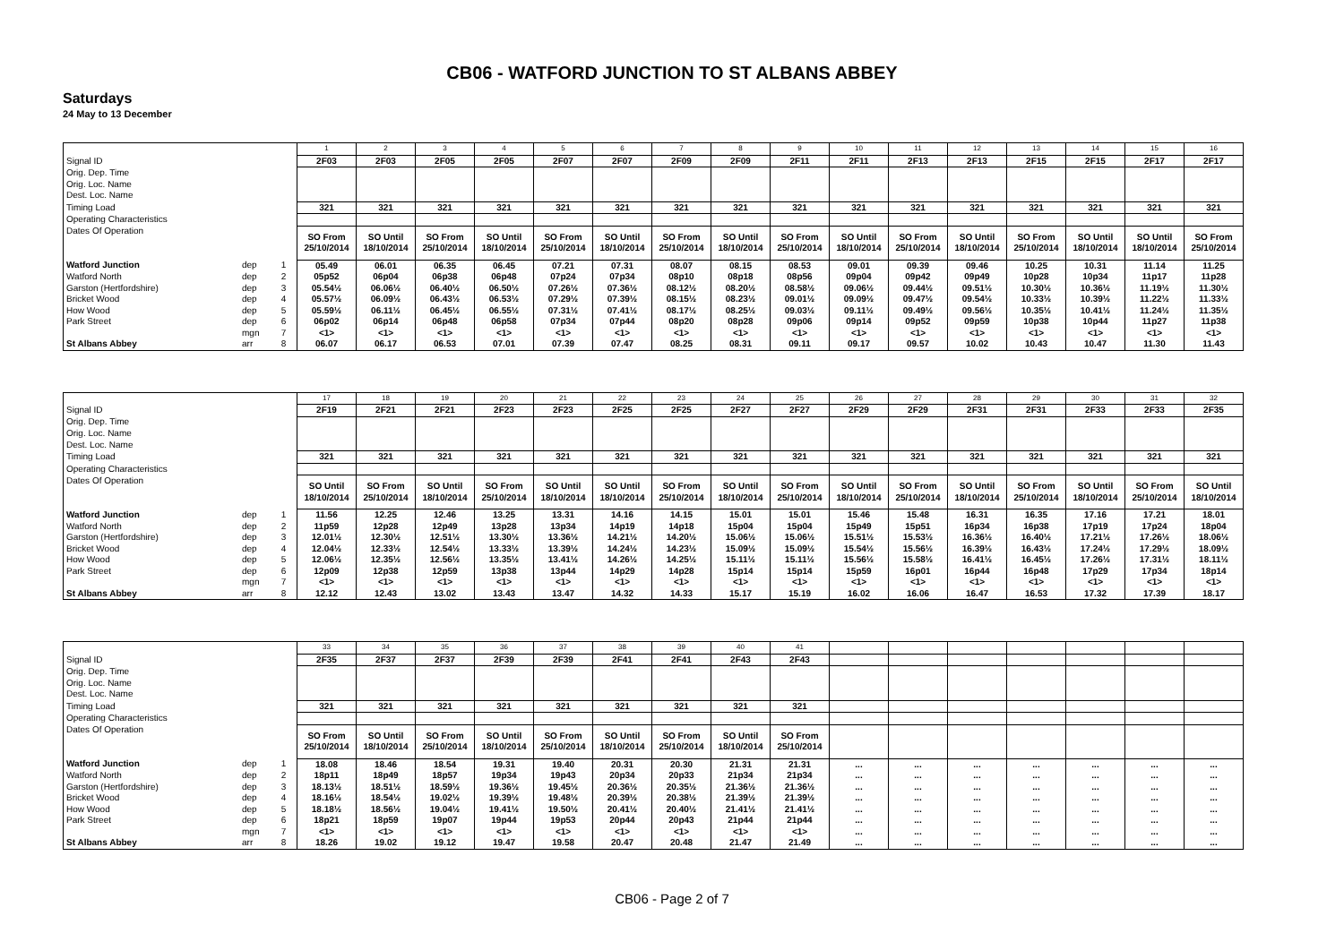CB06 - WATFORD JUNCTION TO ST ALBANS ABBEY
Saturdays
24 May to 13 December
| | | | 1 | 2 | 3 | 4 | 5 | 6 | 7 | 8 | 9 | 10 | 11 | 12 | 13 | 14 | 15 | 16 |
| Signal ID | | | 2F03 | 2F03 | 2F05 | 2F05 | 2F07 | 2F07 | 2F09 | 2F09 | 2F11 | 2F11 | 2F13 | 2F13 | 2F15 | 2F15 | 2F17 | 2F17 |
| Orig. Dep. Time | | | | | | | | | | | | | | | | | | |
| Orig. Loc. Name | | | | | | | | | | | | | | | | | | |
| Dest. Loc. Name | | | | | | | | | | | | | | | | | | |
| Timing Load | | | 321 | 321 | 321 | 321 | 321 | 321 | 321 | 321 | 321 | 321 | 321 | 321 | 321 | 321 | 321 | 321 |
| Operating Characteristics | | | | | | | | | | | | | | | | | | |
| Dates Of Operation | | | SO From 25/10/2014 | SO Until 18/10/2014 | SO From 25/10/2014 | SO Until 18/10/2014 | SO From 25/10/2014 | SO Until 18/10/2014 | SO From 25/10/2014 | SO Until 18/10/2014 | SO From 25/10/2014 | SO Until 18/10/2014 | SO From 25/10/2014 | SO Until 18/10/2014 | SO From 25/10/2014 | SO Until 18/10/2014 | SO Until 18/10/2014 | SO From 25/10/2014 |
| Watford Junction | dep | 1 | 05.49 | 06.01 | 06.35 | 06.45 | 07.21 | 07.31 | 08.07 | 08.15 | 08.53 | 09.01 | 09.39 | 09.46 | 10.25 | 10.31 | 11.14 | 11.25 |
| Watford North | dep | 2 | 05p52 | 06p04 | 06p38 | 06p48 | 07p24 | 07p34 | 08p10 | 08p18 | 08p56 | 09p04 | 09p42 | 09p49 | 10p28 | 10p34 | 11p17 | 11p28 |
| Garston (Hertfordshire) | dep | 3 | 05.54½ | 06.06½ | 06.40½ | 06.50½ | 07.26½ | 07.36½ | 08.12½ | 08.20½ | 08.58½ | 09.06½ | 09.44½ | 09.51½ | 10.30½ | 10.36½ | 11.19½ | 11.30½ |
| Bricket Wood | dep | 4 | 05.57½ | 06.09½ | 06.43½ | 06.53½ | 07.29½ | 07.39½ | 08.15½ | 08.23½ | 09.01½ | 09.09½ | 09.47½ | 09.54½ | 10.33½ | 10.39½ | 11.22½ | 11.33½ |
| How Wood | dep | 5 | 05.59½ | 06.11½ | 06.45½ | 06.55½ | 07.31½ | 07.41½ | 08.17½ | 08.25½ | 09.03½ | 09.11½ | 09.49½ | 09.56½ | 10.35½ | 10.41½ | 11.24½ | 11.35½ |
| Park Street | dep | 6 | 06p02 | 06p14 | 06p48 | 06p58 | 07p34 | 07p44 | 08p20 | 08p28 | 09p06 | 09p14 | 09p52 | 09p59 | 10p38 | 10p44 | 11p27 | 11p38 |
| | mgn | 7 | <1> | <1> | <1> | <1> | <1> | <1> | <1> | <1> | <1> | <1> | <1> | <1> | <1> | <1> | <1> | <1> |
| St Albans Abbey | arr | 8 | 06.07 | 06.17 | 06.53 | 07.01 | 07.39 | 07.47 | 08.25 | 08.31 | 09.11 | 09.17 | 09.57 | 10.02 | 10.43 | 10.47 | 11.30 | 11.43 |
| | | | 17 | 18 | 19 | 20 | 21 | 22 | 23 | 24 | 25 | 26 | 27 | 28 | 29 | 30 | 31 | 32 |
| Signal ID | | | 2F19 | 2F21 | 2F21 | 2F23 | 2F23 | 2F25 | 2F25 | 2F27 | 2F27 | 2F29 | 2F29 | 2F31 | 2F31 | 2F33 | 2F33 | 2F35 |
| Orig. Dep. Time | | | | | | | | | | | | | | | | | | |
| Orig. Loc. Name | | | | | | | | | | | | | | | | | | |
| Dest. Loc. Name | | | | | | | | | | | | | | | | | | |
| Timing Load | | | 321 | 321 | 321 | 321 | 321 | 321 | 321 | 321 | 321 | 321 | 321 | 321 | 321 | 321 | 321 | 321 |
| Operating Characteristics | | | | | | | | | | | | | | | | | | |
| Dates Of Operation | | | SO Until 18/10/2014 | SO From 25/10/2014 | SO Until 18/10/2014 | SO From 25/10/2014 | SO Until 18/10/2014 | SO Until 18/10/2014 | SO From 25/10/2014 | SO Until 18/10/2014 | SO From 25/10/2014 | SO Until 18/10/2014 | SO From 25/10/2014 | SO Until 18/10/2014 | SO From 25/10/2014 | SO Until 18/10/2014 | SO From 25/10/2014 | SO Until 18/10/2014 |
| Watford Junction | dep | 1 | 11.56 | 12.25 | 12.46 | 13.25 | 13.31 | 14.16 | 14.15 | 15.01 | 15.01 | 15.46 | 15.48 | 16.31 | 16.35 | 17.16 | 17.21 | 18.01 |
| Watford North | dep | 2 | 11p59 | 12p28 | 12p49 | 13p28 | 13p34 | 14p19 | 14p18 | 15p04 | 15p04 | 15p49 | 15p51 | 16p34 | 16p38 | 17p19 | 17p24 | 18p04 |
| Garston (Hertfordshire) | dep | 3 | 12.01½ | 12.30½ | 12.51½ | 13.30½ | 13.36½ | 14.21½ | 14.20½ | 15.06½ | 15.06½ | 15.51½ | 15.53½ | 16.36½ | 16.40½ | 17.21½ | 17.26½ | 18.06½ |
| Bricket Wood | dep | 4 | 12.04½ | 12.33½ | 12.54½ | 13.33½ | 13.39½ | 14.24½ | 14.23½ | 15.09½ | 15.09½ | 15.54½ | 15.56½ | 16.39½ | 16.43½ | 17.24½ | 17.29½ | 18.09½ |
| How Wood | dep | 5 | 12.06½ | 12.35½ | 12.56½ | 13.35½ | 13.41½ | 14.26½ | 14.25½ | 15.11½ | 15.11½ | 15.56½ | 15.58½ | 16.41½ | 16.45½ | 17.26½ | 17.31½ | 18.11½ |
| Park Street | dep | 6 | 12p09 | 12p38 | 12p59 | 13p38 | 13p44 | 14p29 | 14p28 | 15p14 | 15p14 | 15p59 | 16p01 | 16p44 | 16p48 | 17p29 | 17p34 | 18p14 |
| | mgn | 7 | <1> | <1> | <1> | <1> | <1> | <1> | <1> | <1> | <1> | <1> | <1> | <1> | <1> | <1> | <1> | <1> |
| St Albans Abbey | arr | 8 | 12.12 | 12.43 | 13.02 | 13.43 | 13.47 | 14.32 | 14.33 | 15.17 | 15.19 | 16.02 | 16.06 | 16.47 | 16.53 | 17.32 | 17.39 | 18.17 |
| | | | 33 | 34 | 35 | 36 | 37 | 38 | 39 | 40 | 41 | | | | | | | |
| Signal ID | | | 2F35 | 2F37 | 2F37 | 2F39 | 2F39 | 2F41 | 2F41 | 2F43 | 2F43 | | | | | | | |
| Orig. Dep. Time | | | | | | | | | | | | | | | | | | |
| Orig. Loc. Name | | | | | | | | | | | | | | | | | | |
| Dest. Loc. Name | | | | | | | | | | | | | | | | | | |
| Timing Load | | | 321 | 321 | 321 | 321 | 321 | 321 | 321 | 321 | 321 | | | | | | | |
| Operating Characteristics | | | | | | | | | | | | | | | | | | |
| Dates Of Operation | | | SO From 25/10/2014 | SO Until 18/10/2014 | SO From 25/10/2014 | SO Until 18/10/2014 | SO From 25/10/2014 | SO Until 18/10/2014 | SO From 25/10/2014 | SO Until 18/10/2014 | SO From 25/10/2014 | | | | | | | |
| Watford Junction | dep | 1 | 18.08 | 18.46 | 18.54 | 19.31 | 19.40 | 20.31 | 20.30 | 21.31 | 21.31 | ... | ... | ... | ... | ... | ... | ... |
| Watford North | dep | 2 | 18p11 | 18p49 | 18p57 | 19p34 | 19p43 | 20p34 | 20p33 | 21p34 | 21p34 | ... | ... | ... | ... | ... | ... | ... |
| Garston (Hertfordshire) | dep | 3 | 18.13½ | 18.51½ | 18.59½ | 19.36½ | 19.45½ | 20.36½ | 20.35½ | 21.36½ | 21.36½ | ... | ... | ... | ... | ... | ... | ... |
| Bricket Wood | dep | 4 | 18.16½ | 18.54½ | 19.02½ | 19.39½ | 19.48½ | 20.39½ | 20.38½ | 21.39½ | 21.39½ | ... | ... | ... | ... | ... | ... | ... |
| How Wood | dep | 5 | 18.18½ | 18.56½ | 19.04½ | 19.41½ | 19.50½ | 20.41½ | 20.40½ | 21.41½ | 21.41½ | ... | ... | ... | ... | ... | ... | ... |
| Park Street | dep | 6 | 18p21 | 18p59 | 19p07 | 19p44 | 19p53 | 20p44 | 20p43 | 21p44 | 21p44 | ... | ... | ... | ... | ... | ... | ... |
| | mgn | 7 | <1> | <1> | <1> | <1> | <1> | <1> | <1> | <1> | <1> | ... | ... | ... | ... | ... | ... | ... |
| St Albans Abbey | arr | 8 | 18.26 | 19.02 | 19.12 | 19.47 | 19.58 | 20.47 | 20.48 | 21.47 | 21.49 | ... | ... | ... | ... | ... | ... | ... |
CB06 - Page 2 of 7